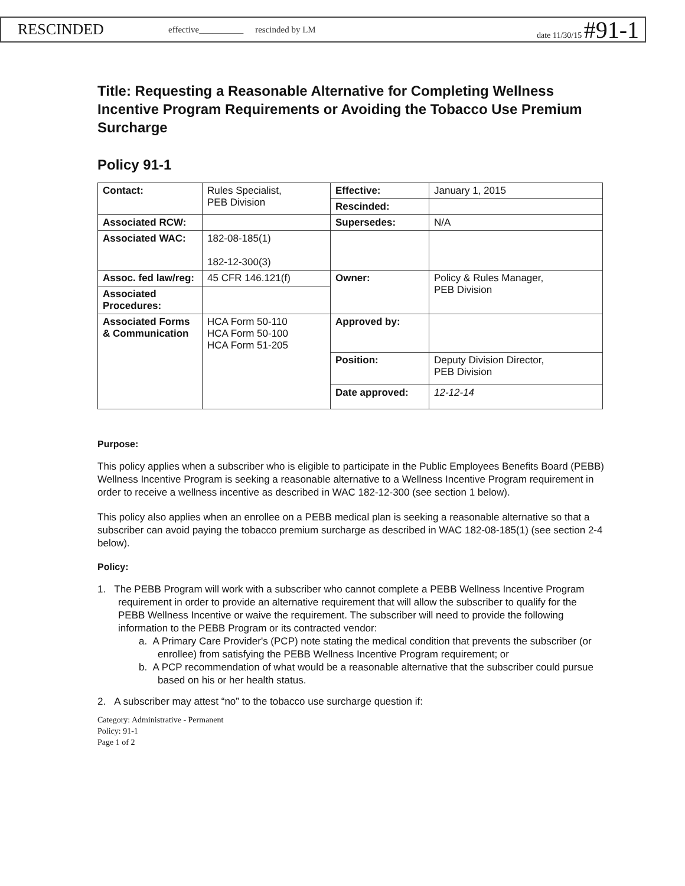RESCINDED effective__________ rescinded by LM date 11/30/15 #91-1
Title: Requesting a Reasonable Alternative for Completing Wellness Incentive Program Requirements or Avoiding the Tobacco Use Premium Surcharge
Policy 91-1
| Contact: | Rules Specialist, PEB Division | Effective: | January 1, 2015 |
| | | Rescinded: | |
| Associated RCW: | | Supersedes: | N/A |
| Associated WAC: | 182-08-185(1) 182-12-300(3) | | |
| Assoc. fed law/reg: | 45 CFR 146.121(f) | Owner: | Policy & Rules Manager, PEB Division |
| Associated Procedures: | | | |
| Associated Forms & Communication | HCA Form 50-110 HCA Form 50-100 HCA Form 51-205 | Approved by: | |
| | | Position: | Deputy Division Director, PEB Division |
| | | Date approved: | 12-12-14 |
Purpose:
This policy applies when a subscriber who is eligible to participate in the Public Employees Benefits Board (PEBB) Wellness Incentive Program is seeking a reasonable alternative to a Wellness Incentive Program requirement in order to receive a wellness incentive as described in WAC 182-12-300 (see section 1 below).
This policy also applies when an enrollee on a PEBB medical plan is seeking a reasonable alternative so that a subscriber can avoid paying the tobacco premium surcharge as described in WAC 182-08-185(1) (see section 2-4 below).
Policy:
1. The PEBB Program will work with a subscriber who cannot complete a PEBB Wellness Incentive Program requirement in order to provide an alternative requirement that will allow the subscriber to qualify for the PEBB Wellness Incentive or waive the requirement. The subscriber will need to provide the following information to the PEBB Program or its contracted vendor:
a. A Primary Care Provider's (PCP) note stating the medical condition that prevents the subscriber (or enrollee) from satisfying the PEBB Wellness Incentive Program requirement; or
b. A PCP recommendation of what would be a reasonable alternative that the subscriber could pursue based on his or her health status.
2. A subscriber may attest “no” to the tobacco use surcharge question if:
Category: Administrative - Permanent
Policy: 91-1
Page 1 of 2